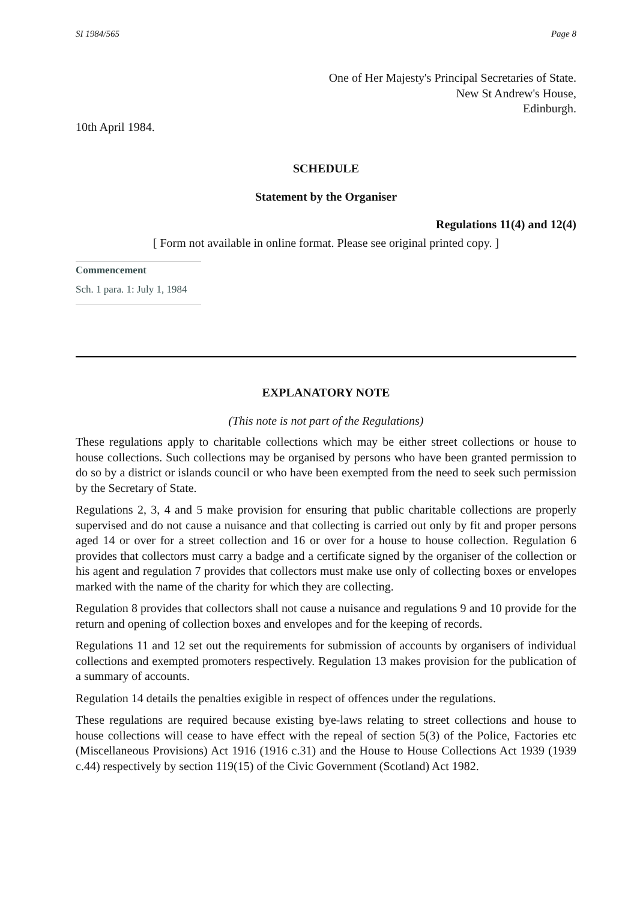SI 1984/565 Page 8
One of Her Majesty's Principal Secretaries of State.
New St Andrew's House,
Edinburgh.
10th April 1984.
SCHEDULE
Statement by the Organiser
Regulations 11(4) and 12(4)
[ Form not available in online format. Please see original printed copy. ]
Commencement
Sch. 1 para. 1: July 1, 1984
EXPLANATORY NOTE
(This note is not part of the Regulations)
These regulations apply to charitable collections which may be either street collections or house to house collections. Such collections may be organised by persons who have been granted permission to do so by a district or islands council or who have been exempted from the need to seek such permission by the Secretary of State.
Regulations 2, 3, 4 and 5 make provision for ensuring that public charitable collections are properly supervised and do not cause a nuisance and that collecting is carried out only by fit and proper persons aged 14 or over for a street collection and 16 or over for a house to house collection. Regulation 6 provides that collectors must carry a badge and a certificate signed by the organiser of the collection or his agent and regulation 7 provides that collectors must make use only of collecting boxes or envelopes marked with the name of the charity for which they are collecting.
Regulation 8 provides that collectors shall not cause a nuisance and regulations 9 and 10 provide for the return and opening of collection boxes and envelopes and for the keeping of records.
Regulations 11 and 12 set out the requirements for submission of accounts by organisers of individual collections and exempted promoters respectively. Regulation 13 makes provision for the publication of a summary of accounts.
Regulation 14 details the penalties exigible in respect of offences under the regulations.
These regulations are required because existing bye-laws relating to street collections and house to house collections will cease to have effect with the repeal of section 5(3) of the Police, Factories etc (Miscellaneous Provisions) Act 1916 (1916 c.31) and the House to House Collections Act 1939 (1939 c.44) respectively by section 119(15) of the Civic Government (Scotland) Act 1982.